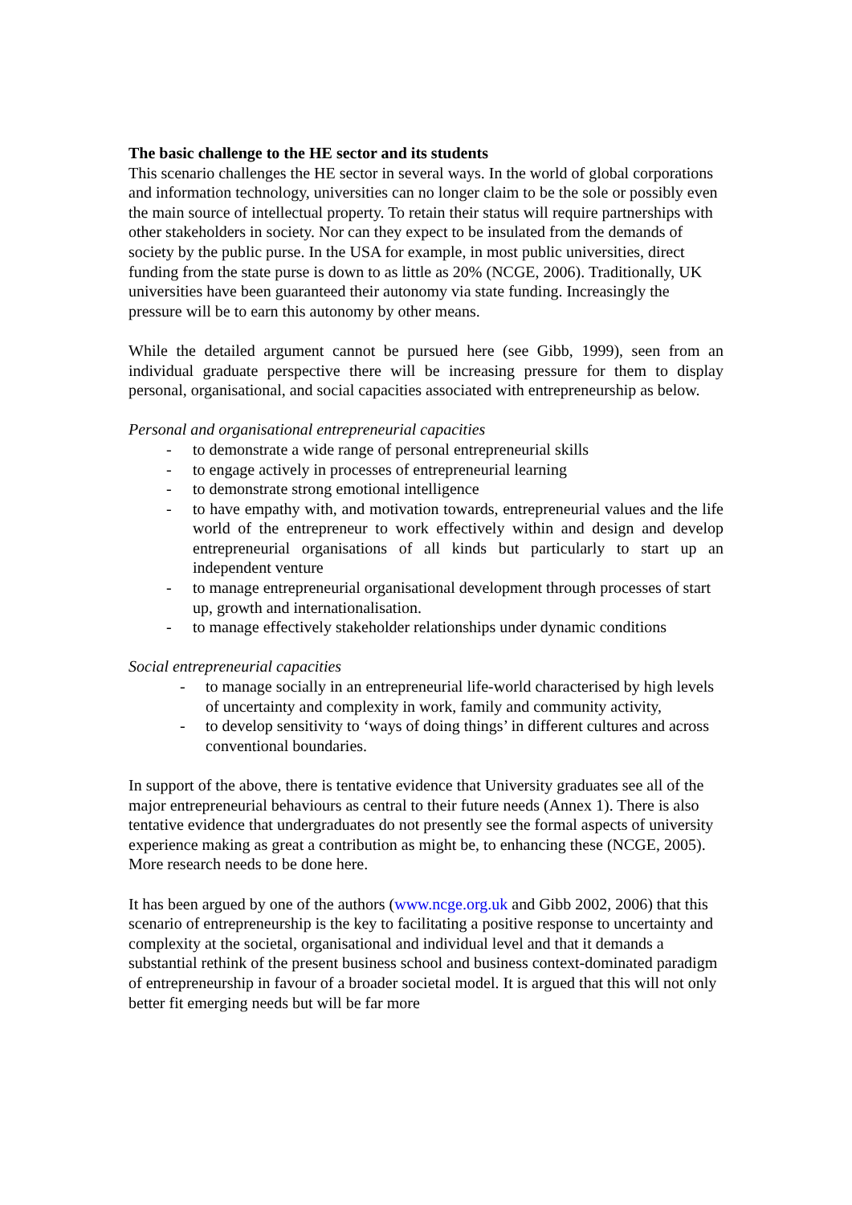The basic challenge to the HE sector and its students
This scenario challenges the HE sector in several ways. In the world of global corporations and information technology, universities can no longer claim to be the sole or possibly even the main source of intellectual property. To retain their status will require partnerships with other stakeholders in society. Nor can they expect to be insulated from the demands of society by the public purse. In the USA for example, in most public universities, direct funding from the state purse is down to as little as 20% (NCGE, 2006). Traditionally, UK universities have been guaranteed their autonomy via state funding. Increasingly the pressure will be to earn this autonomy by other means.
While the detailed argument cannot be pursued here (see Gibb, 1999), seen from an individual graduate perspective there will be increasing pressure for them to display personal, organisational, and social capacities associated with entrepreneurship as below.
Personal and organisational entrepreneurial capacities
- to demonstrate a wide range of personal entrepreneurial skills
- to engage actively in processes of entrepreneurial learning
- to demonstrate strong emotional intelligence
- to have empathy with, and motivation towards, entrepreneurial values and the life world of the entrepreneur to work effectively within and design and develop entrepreneurial organisations of all kinds but particularly to start up an independent venture
- to manage entrepreneurial organisational development through processes of start up, growth and internationalisation.
- to manage effectively stakeholder relationships under dynamic conditions
Social entrepreneurial capacities
- to manage socially in an entrepreneurial life-world characterised by high levels of uncertainty and complexity in work, family and community activity,
- to develop sensitivity to ‘ways of doing things’ in different cultures and across conventional boundaries.
In support of the above, there is tentative evidence that University graduates see all of the major entrepreneurial behaviours as central to their future needs (Annex 1). There is also tentative evidence that undergraduates do not presently see the formal aspects of university experience making as great a contribution as might be, to enhancing these (NCGE, 2005). More research needs to be done here.
It has been argued by one of the authors (www.ncge.org.uk and Gibb 2002, 2006) that this scenario of entrepreneurship is the key to facilitating a positive response to uncertainty and complexity at the societal, organisational and individual level and that it demands a substantial rethink of the present business school and business context-dominated paradigm of entrepreneurship in favour of a broader societal model. It is argued that this will not only better fit emerging needs but will be far more